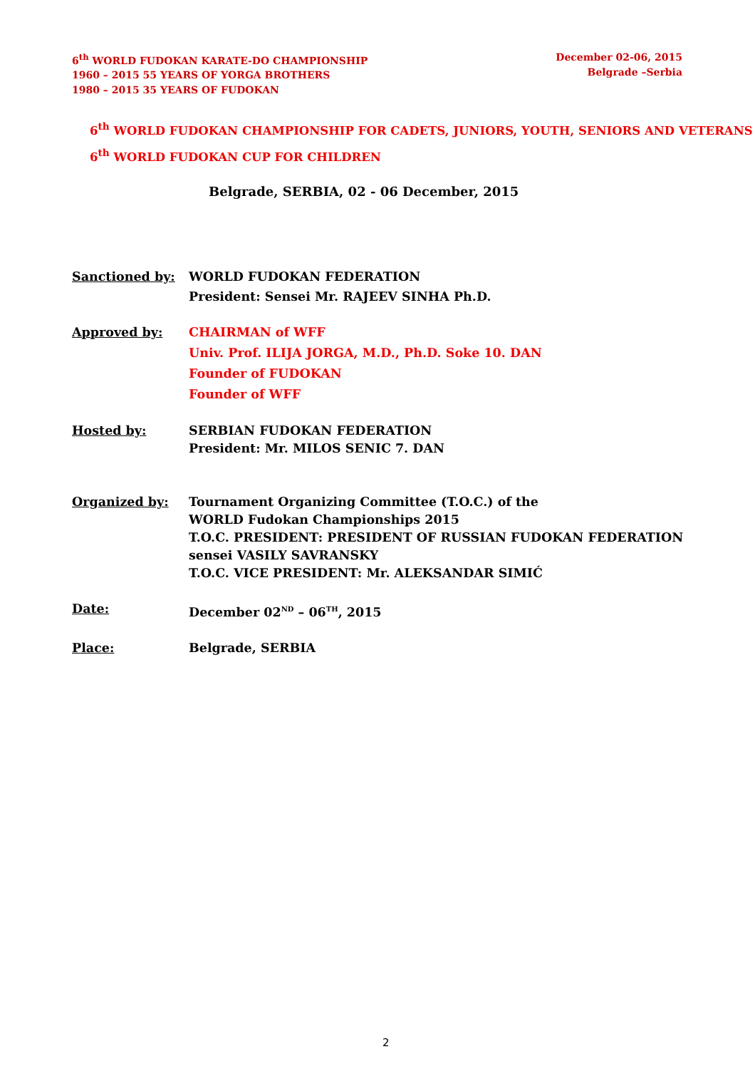6<sup>th</sup> WORLD FUDOKAN KARATE-DO CHAMPIONSHIP
1960 – 2015 55 YEARS OF YORGA BROTHERS
1980 – 2015 35 YEARS OF FUDOKAN
December 02-06, 2015
Belgrade –Serbia
6<sup>th</sup> WORLD FUDOKAN CHAMPIONSHIP FOR CADETS, JUNIORS, YOUTH, SENIORS AND VETERANS
6<sup>th</sup> WORLD FUDOKAN CUP FOR CHILDREN
Belgrade, SERBIA, 02 - 06 December, 2015
Sanctioned by: WORLD FUDOKAN FEDERATION
President: Sensei Mr. RAJEEV SINHA Ph.D.
Approved by: CHAIRMAN of WFF
Univ. Prof. ILIJA JORGA, M.D., Ph.D. Soke 10. DAN
Founder of FUDOKAN
Founder of WFF
Hosted by: SERBIAN FUDOKAN FEDERATION
President: Mr. MILOS SENIC 7. DAN
Organized by: Tournament Organizing Committee (T.O.C.) of the
WORLD Fudokan Championships 2015
T.O.C. PRESIDENT: PRESIDENT OF RUSSIAN FUDOKAN FEDERATION
sensei VASILY SAVRANSKY
T.O.C. VICE PRESIDENT: Mr. ALEKSANDAR SIMIĆ
Date: December 02<sup>ND</sup> – 06<sup>TH</sup>, 2015
Place: Belgrade, SERBIA
2